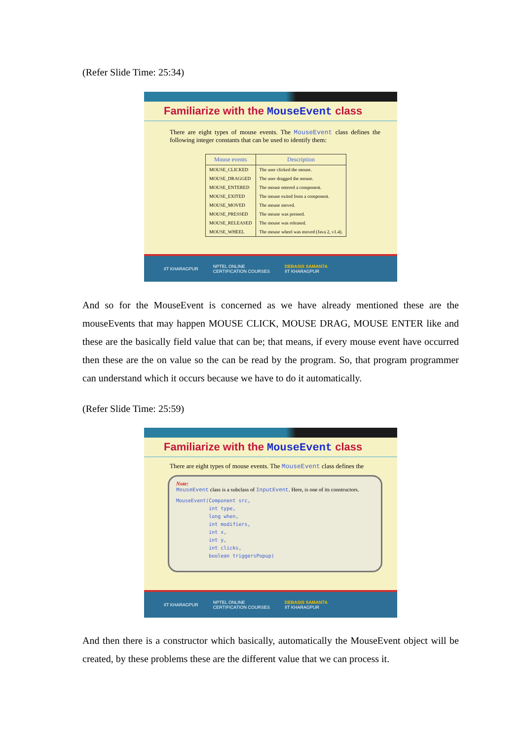(Refer Slide Time: 25:34)
Familiarize with the MouseEvent class
There are eight types of mouse events. The MouseEvent class defines the following integer constants that can be used to identify them:
| Mouse events | Description |
| --- | --- |
| MOUSE_CLICKED | The user clicked the mouse. |
| MOUSE_DRAGGED | The user dragged the mouse. |
| MOUSE_ENTERED | The mouse entered a component. |
| MOUSE_EXITED | The mouse exited from a component. |
| MOUSE_MOVED | The mouse moved. |
| MOUSE_PRESSED | The mouse was pressed. |
| MOUSE_RELEASED | The mouse was released. |
| MOUSE_WHEEL | The mouse wheel was moved (Java 2, v1.4). |
IIT KHARAGPUR NPTEL ONLINE
CERTIFICATION COURSES DEBASIS SAMANTA
IIT KHARAGPUR
And so for the MouseEvent is concerned as we have already mentioned these are the mouseEvents that may happen MOUSE CLICK, MOUSE DRAG, MOUSE ENTER like and these are the basically field value that can be; that means, if every mouse event have occurred then these are the on value so the can be read by the program. So, that program programmer can understand which it occurs because we have to do it automatically.
(Refer Slide Time: 25:59)
Familiarize with the MouseEvent class
There are eight types of mouse events. The MouseEvent class defines the
Note:
MouseEvent class is a subclass of InputEvent. Here, is one of its constructors.
MouseEvent(Component src,
           int type,
           long when,
           int modifiers,
           int x,
           int y,
           int clicks,
           boolean triggersPopup)
IIT KHARAGPUR NPTEL ONLINE
CERTIFICATION COURSES DEBASIS SAMANTA
IIT KHARAGPUR
And then there is a constructor which basically, automatically the MouseEvent object will be created, by these problems these are the different value that we can process it.